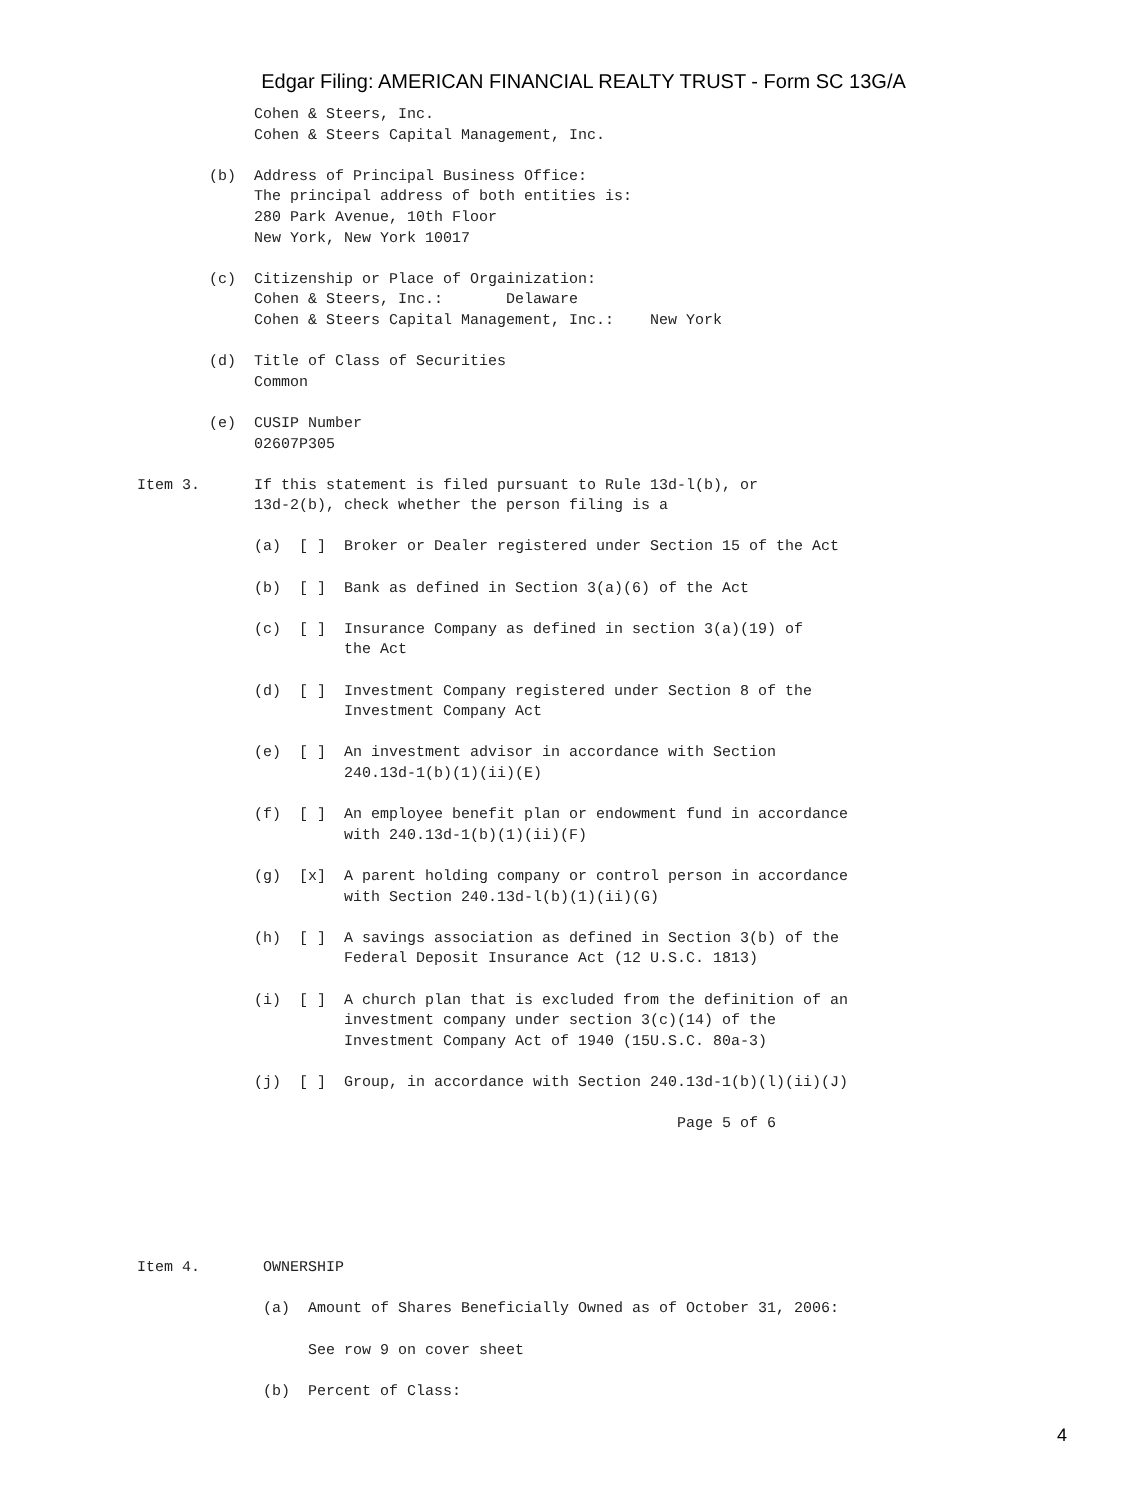Edgar Filing: AMERICAN FINANCIAL REALTY TRUST - Form SC 13G/A
             Cohen & Steers, Inc.
             Cohen & Steers Capital Management, Inc.

        (b)  Address of Principal Business Office:
             The principal address of both entities is:
             280 Park Avenue, 10th Floor
             New York, New York 10017

        (c)  Citizenship or Place of Orgainization:
             Cohen & Steers, Inc.:       Delaware
             Cohen & Steers Capital Management, Inc.:    New York

        (d)  Title of Class of Securities
             Common

        (e)  CUSIP Number
             02607P305

Item 3.      If this statement is filed pursuant to Rule 13d-l(b), or
             13d-2(b), check whether the person filing is a

             (a)  [ ]  Broker or Dealer registered under Section 15 of the Act

             (b)  [ ]  Bank as defined in Section 3(a)(6) of the Act

             (c)  [ ]  Insurance Company as defined in section 3(a)(19) of
                       the Act

             (d)  [ ]  Investment Company registered under Section 8 of the
                       Investment Company Act

             (e)  [ ]  An investment advisor in accordance with Section
                       240.13d-1(b)(1)(ii)(E)

             (f)  [ ]  An employee benefit plan or endowment fund in accordance
                       with 240.13d-1(b)(1)(ii)(F)

             (g)  [x]  A parent holding company or control person in accordance
                       with Section 240.13d-l(b)(1)(ii)(G)

             (h)  [ ]  A savings association as defined in Section 3(b) of the
                       Federal Deposit Insurance Act (12 U.S.C. 1813)

             (i)  [ ]  A church plan that is excluded from the definition of an
                       investment company under section 3(c)(14) of the
                       Investment Company Act of 1940 (15U.S.C. 80a-3)

             (j)  [ ]  Group, in accordance with Section 240.13d-1(b)(l)(ii)(J)

                                                            Page 5 of 6






Item 4.       OWNERSHIP

              (a)  Amount of Shares Beneficially Owned as of October 31, 2006:

                   See row 9 on cover sheet

              (b)  Percent of Class:
4